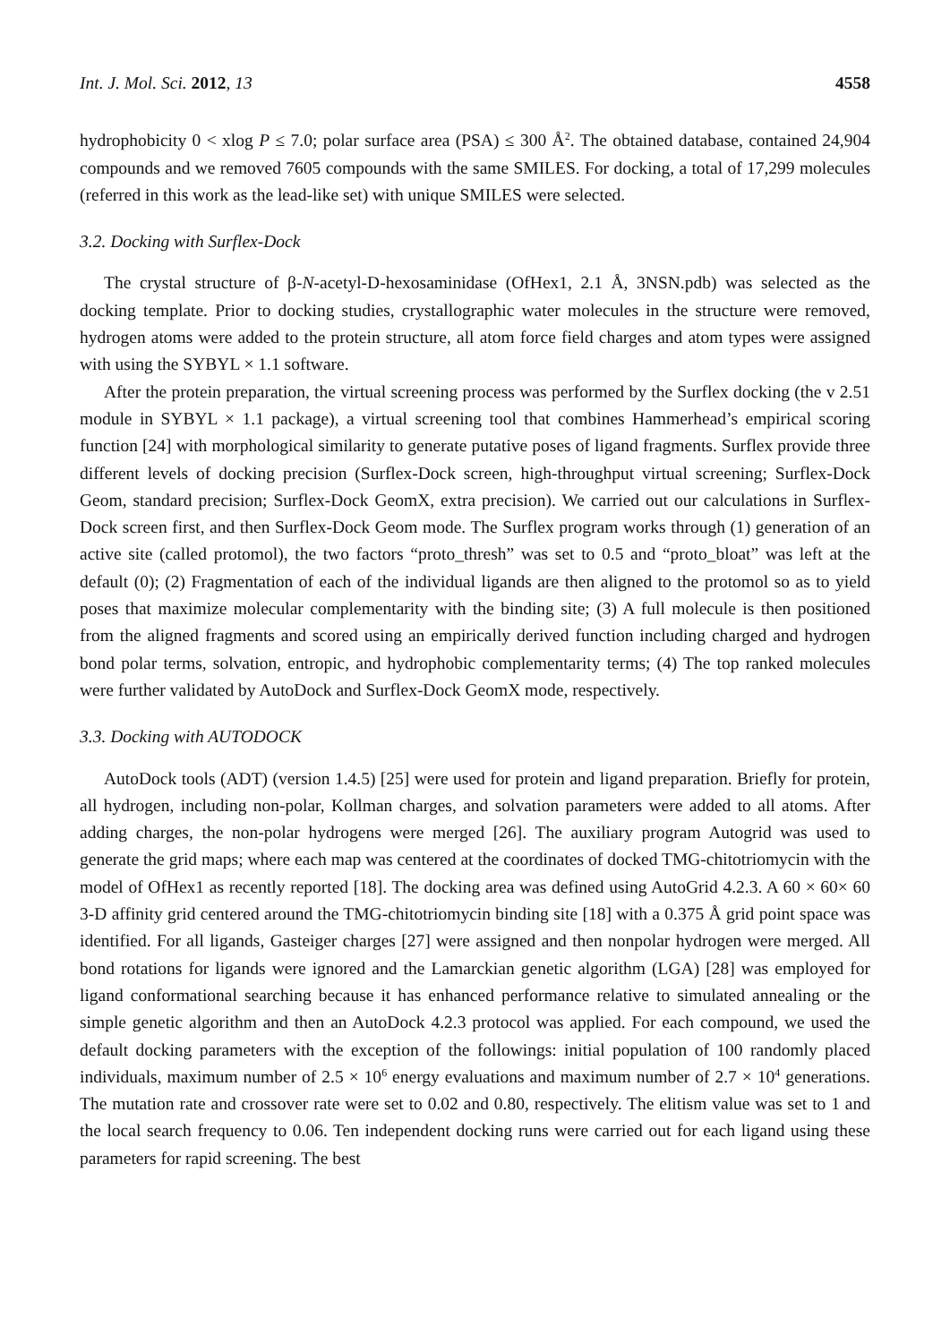Int. J. Mol. Sci. 2012, 13 4558
hydrophobicity 0 < xlog P ≤ 7.0; polar surface area (PSA) ≤ 300 Å<sup>2</sup>. The obtained database, contained 24,904 compounds and we removed 7605 compounds with the same SMILES. For docking, a total of 17,299 molecules (referred in this work as the lead-like set) with unique SMILES were selected.
3.2. Docking with Surflex-Dock
The crystal structure of β-N-acetyl-D-hexosaminidase (OfHex1, 2.1 Å, 3NSN.pdb) was selected as the docking template. Prior to docking studies, crystallographic water molecules in the structure were removed, hydrogen atoms were added to the protein structure, all atom force field charges and atom types were assigned with using the SYBYL × 1.1 software.
After the protein preparation, the virtual screening process was performed by the Surflex docking (the v 2.51 module in SYBYL × 1.1 package), a virtual screening tool that combines Hammerhead’s empirical scoring function [24] with morphological similarity to generate putative poses of ligand fragments. Surflex provide three different levels of docking precision (Surflex-Dock screen, high-throughput virtual screening; Surflex-Dock Geom, standard precision; Surflex-Dock GeomX, extra precision). We carried out our calculations in Surflex-Dock screen first, and then Surflex-Dock Geom mode. The Surflex program works through (1) generation of an active site (called protomol), the two factors “proto_thresh” was set to 0.5 and “proto_bloat” was left at the default (0); (2) Fragmentation of each of the individual ligands are then aligned to the protomol so as to yield poses that maximize molecular complementarity with the binding site; (3) A full molecule is then positioned from the aligned fragments and scored using an empirically derived function including charged and hydrogen bond polar terms, solvation, entropic, and hydrophobic complementarity terms; (4) The top ranked molecules were further validated by AutoDock and Surflex-Dock GeomX mode, respectively.
3.3. Docking with AUTODOCK
AutoDock tools (ADT) (version 1.4.5) [25] were used for protein and ligand preparation. Briefly for protein, all hydrogen, including non-polar, Kollman charges, and solvation parameters were added to all atoms. After adding charges, the non-polar hydrogens were merged [26]. The auxiliary program Autogrid was used to generate the grid maps; where each map was centered at the coordinates of docked TMG-chitotriomycin with the model of OfHex1 as recently reported [18]. The docking area was defined using AutoGrid 4.2.3. A 60 × 60× 60 3-D affinity grid centered around the TMG-chitotriomycin binding site [18] with a 0.375 Å grid point space was identified. For all ligands, Gasteiger charges [27] were assigned and then nonpolar hydrogen were merged. All bond rotations for ligands were ignored and the Lamarckian genetic algorithm (LGA) [28] was employed for ligand conformational searching because it has enhanced performance relative to simulated annealing or the simple genetic algorithm and then an AutoDock 4.2.3 protocol was applied. For each compound, we used the default docking parameters with the exception of the followings: initial population of 100 randomly placed individuals, maximum number of 2.5 × 10<sup>6</sup> energy evaluations and maximum number of 2.7 × 10<sup>4</sup> generations. The mutation rate and crossover rate were set to 0.02 and 0.80, respectively. The elitism value was set to 1 and the local search frequency to 0.06. Ten independent docking runs were carried out for each ligand using these parameters for rapid screening. The best